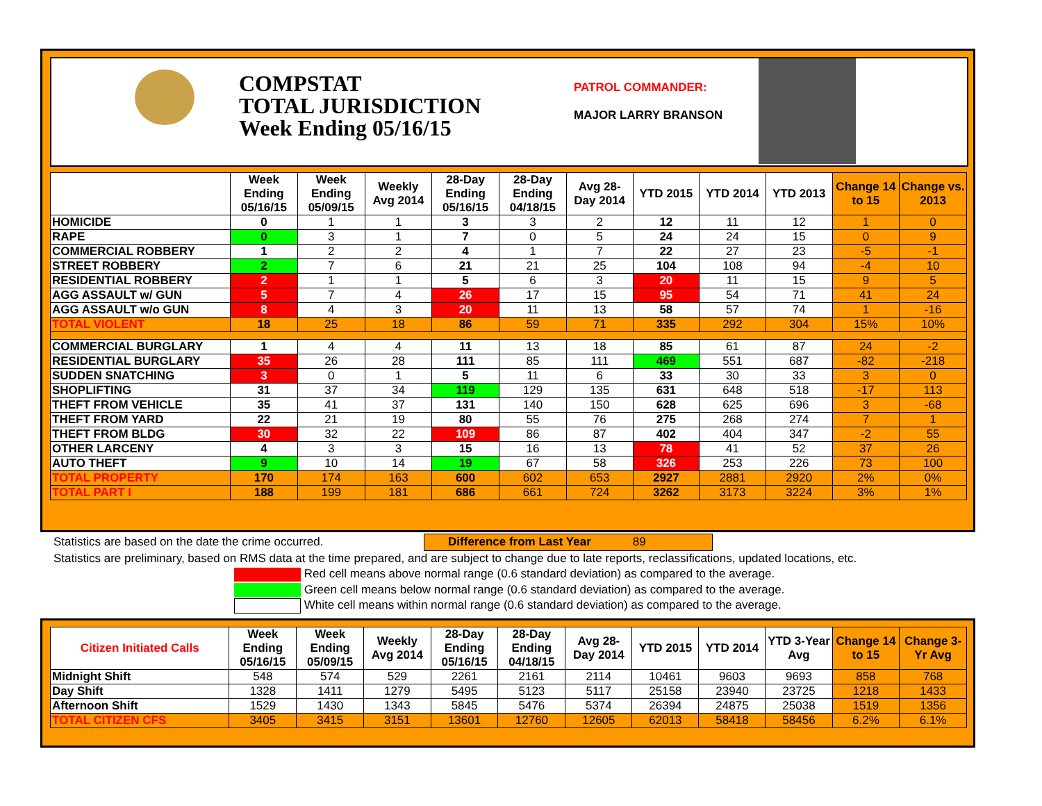COMPSTAT
TOTAL JURISDICTION
Week Ending 05/16/15
PATROL COMMANDER:
MAJOR LARRY BRANSON
| | Week Ending 05/16/15 | Week Ending 05/09/15 | Weekly Avg 2014 | 28-Day Ending 05/16/15 | 28-Day Ending 04/18/15 | Avg 28-Day 2014 | YTD 2015 | YTD 2014 | YTD 2013 | Change 14 to 15 | Change vs. 2013 |
| --- | --- | --- | --- | --- | --- | --- | --- | --- | --- | --- | --- |
| HOMICIDE | 0 | 1 | 1 | 3 | 3 | 2 | 12 | 11 | 12 | 1 | 0 |
| RAPE | 0 | 3 | 1 | 7 | 0 | 5 | 24 | 24 | 15 | 0 | 9 |
| COMMERCIAL ROBBERY | 1 | 2 | 2 | 4 | 1 | 7 | 22 | 27 | 23 | -5 | -1 |
| STREET ROBBERY | 2 | 7 | 6 | 21 | 21 | 25 | 104 | 108 | 94 | -4 | 10 |
| RESIDENTIAL ROBBERY | 2 | 1 | 1 | 5 | 6 | 3 | 20 | 11 | 15 | 9 | 5 |
| AGG ASSAULT w/ GUN | 5 | 7 | 4 | 26 | 17 | 15 | 95 | 54 | 71 | 41 | 24 |
| AGG ASSAULT w/o GUN | 8 | 4 | 3 | 20 | 11 | 13 | 58 | 57 | 74 | 1 | -16 |
| TOTAL VIOLENT | 18 | 25 | 18 | 86 | 59 | 71 | 335 | 292 | 304 | 15% | 10% |
| COMMERCIAL BURGLARY | 1 | 4 | 4 | 11 | 13 | 18 | 85 | 61 | 87 | 24 | -2 |
| RESIDENTIAL BURGLARY | 35 | 26 | 28 | 111 | 85 | 111 | 469 | 551 | 687 | -82 | -218 |
| SUDDEN SNATCHING | 3 | 0 | 1 | 5 | 11 | 6 | 33 | 30 | 33 | 3 | 0 |
| SHOPLIFTING | 31 | 37 | 34 | 119 | 129 | 135 | 631 | 648 | 518 | -17 | 113 |
| THEFT FROM VEHICLE | 35 | 41 | 37 | 131 | 140 | 150 | 628 | 625 | 696 | 3 | -68 |
| THEFT FROM YARD | 22 | 21 | 19 | 80 | 55 | 76 | 275 | 268 | 274 | 7 | 1 |
| THEFT FROM BLDG | 30 | 32 | 22 | 109 | 86 | 87 | 402 | 404 | 347 | -2 | 55 |
| OTHER LARCENY | 4 | 3 | 3 | 15 | 16 | 13 | 78 | 41 | 52 | 37 | 26 |
| AUTO THEFT | 9 | 10 | 14 | 19 | 67 | 58 | 326 | 253 | 226 | 73 | 100 |
| TOTAL PROPERTY | 170 | 174 | 163 | 600 | 602 | 653 | 2927 | 2881 | 2920 | 2% | 0% |
| TOTAL PART I | 188 | 199 | 181 | 686 | 661 | 724 | 3262 | 3173 | 3224 | 3% | 1% |
Statistics are based on the date the crime occurred. Difference from Last Year 89
Statistics are preliminary, based on RMS data at the time prepared, and are subject to change due to late reports, reclassifications, updated locations, etc.
Red cell means above normal range (0.6 standard deviation) as compared to the average.
Green cell means below normal range (0.6 standard deviation) as compared to the average.
White cell means within normal range (0.6 standard deviation) as compared to the average.
| Citizen Initiated Calls | Week Ending 05/16/15 | Week Ending 05/09/15 | Weekly Avg 2014 | 28-Day Ending 05/16/15 | 28-Day Ending 04/18/15 | Avg 28-Day 2014 | YTD 2015 | YTD 2014 | YTD 3-Year Avg | Change 14 to 15 | Change 3-Yr Avg |
| --- | --- | --- | --- | --- | --- | --- | --- | --- | --- | --- | --- |
| Midnight Shift | 548 | 574 | 529 | 2261 | 2161 | 2114 | 10461 | 9603 | 9693 | 858 | 768 |
| Day Shift | 1328 | 1411 | 1279 | 5495 | 5123 | 5117 | 25158 | 23940 | 23725 | 1218 | 1433 |
| Afternoon Shift | 1529 | 1430 | 1343 | 5845 | 5476 | 5374 | 26394 | 24875 | 25038 | 1519 | 1356 |
| TOTAL CITIZEN CFS | 3405 | 3415 | 3151 | 13601 | 12760 | 12605 | 62013 | 58418 | 58456 | 6.2% | 6.1% |